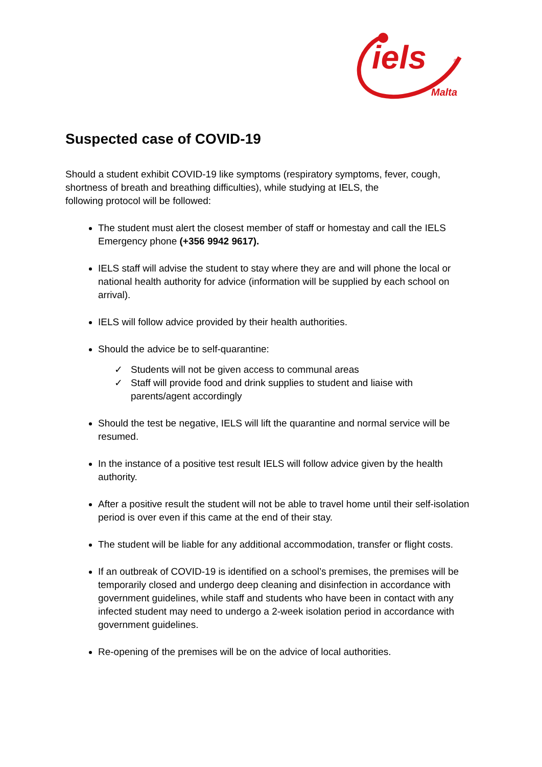iels ®
Malta
Suspected case of COVID-19
Should a student exhibit COVID-19 like symptoms (respiratory symptoms, fever, cough, shortness of breath and breathing difficulties), while studying at IELS, the
following protocol will be followed:
The student must alert the closest member of staff or homestay and call the IELS Emergency phone (+356 9942 9617).
IELS staff will advise the student to stay where they are and will phone the local or national health authority for advice (information will be supplied by each school on arrival).
IELS will follow advice provided by their health authorities.
Should the advice be to self-quarantine:
✓ Students will not be given access to communal areas
✓ Staff will provide food and drink supplies to student and liaise with parents/agent accordingly
Should the test be negative, IELS will lift the quarantine and normal service will be resumed.
In the instance of a positive test result IELS will follow advice given by the health authority.
After a positive result the student will not be able to travel home until their self-isolation period is over even if this came at the end of their stay.
The student will be liable for any additional accommodation, transfer or flight costs.
If an outbreak of COVID-19 is identified on a school’s premises, the premises will be temporarily closed and undergo deep cleaning and disinfection in accordance with government guidelines, while staff and students who have been in contact with any infected student may need to undergo a 2-week isolation period in accordance with government guidelines.
Re-opening of the premises will be on the advice of local authorities.